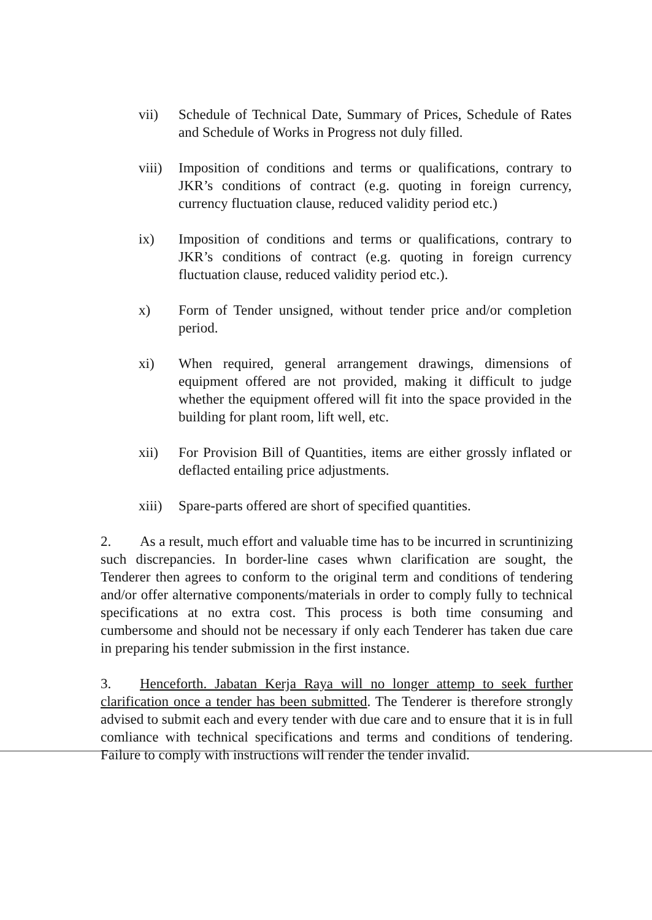vii) Schedule of Technical Date, Summary of Prices, Schedule of Rates and Schedule of Works in Progress not duly filled.
viii)
Imposition of conditions and terms or qualifications, contrary to JKR’s conditions of contract (e.g. quoting in foreign currency, currency fluctuation clause, reduced validity period etc.)
ix) Imposition of conditions and terms or qualifications, contrary to JKR’s conditions of contract (e.g. quoting in foreign currency fluctuation clause, reduced validity period etc.).
x) Form of Tender unsigned, without tender price and/or completion period.
xi) When required, general arrangement drawings, dimensions of equipment offered are not provided, making it difficult to judge whether the equipment offered will fit into the space provided in the building for plant room, lift well, etc.
xii) For Provision Bill of Quantities, items are either grossly inflated or deflacted entailing price adjustments.
xiii)
Spare-parts offered are short of specified quantities.
2. As a result, much effort and valuable time has to be incurred in scruntinizing such discrepancies. In border-line cases whwn clarification are sought, the Tenderer then agrees to conform to the original term and conditions of tendering and/or offer alternative components/materials in order to comply fully to technical specifications at no extra cost. This process is both time consuming and cumbersome and should not be necessary if only each Tenderer has taken due care in preparing his tender submission in the first instance.
3. Henceforth. Jabatan Kerja Raya will no longer attemp to seek further clarification once a tender has been submitted. The Tenderer is therefore strongly advised to submit each and every tender with due care and to ensure that it is in full comliance with technical specifications and terms and conditions of tendering. Failure to comply with instructions will render the tender invalid.